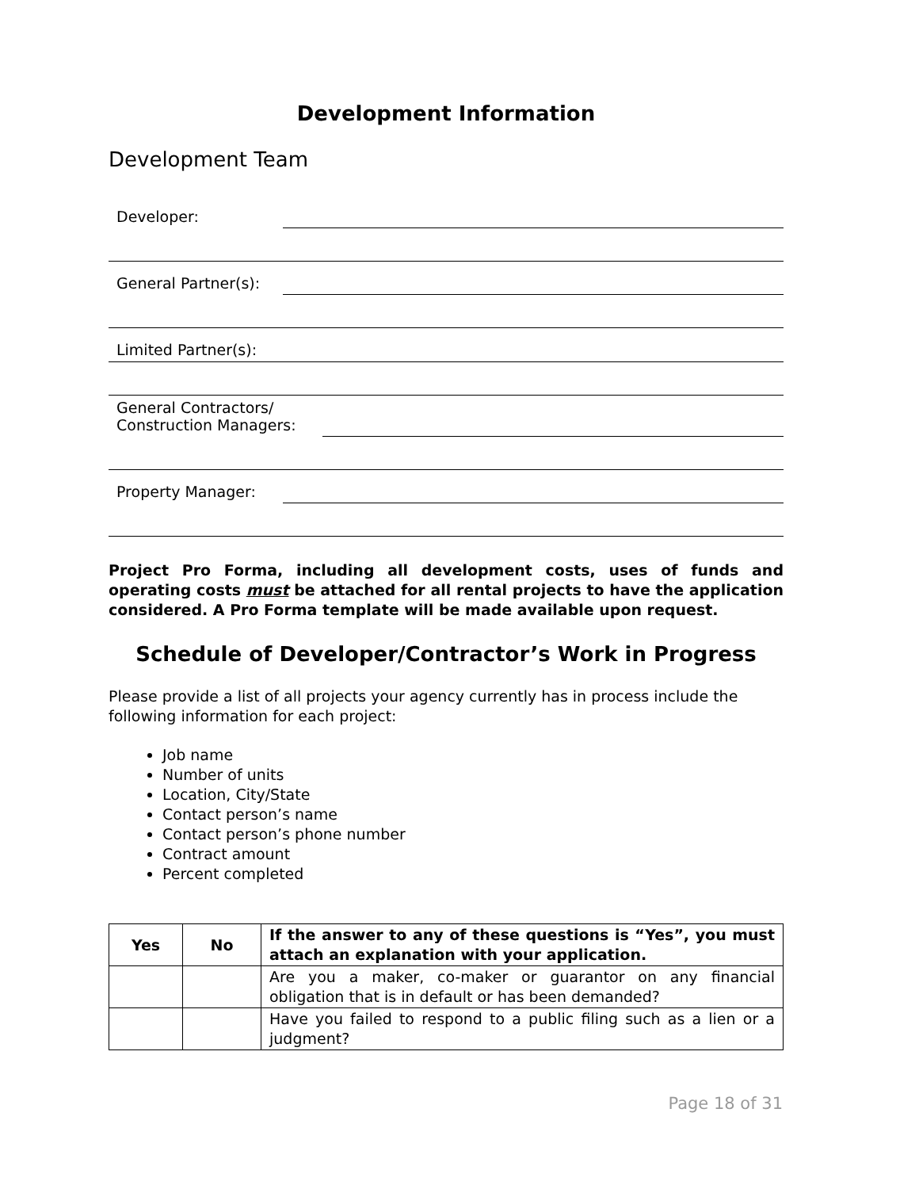Development Information
Development Team
Developer:
General Partner(s):
Limited Partner(s):
General Contractors/
Construction Managers:
Property Manager:
Project Pro Forma, including all development costs, uses of funds and operating costs must be attached for all rental projects to have the application considered. A Pro Forma template will be made available upon request.
Schedule of Developer/Contractor’s Work in Progress
Please provide a list of all projects your agency currently has in process include the
following information for each project:
Job name
Number of units
Location, City/State
Contact person’s name
Contact person’s phone number
Contract amount
Percent completed
| Yes | No | If the answer to any of these questions is “Yes”, you must attach an explanation with your application. |
| --- | --- | --- |
| | | Are you a maker, co-maker or guarantor on any financial obligation that is in default or has been demanded? |
| | | Have you failed to respond to a public filing such as a lien or a judgment? |
Page 18 of 31